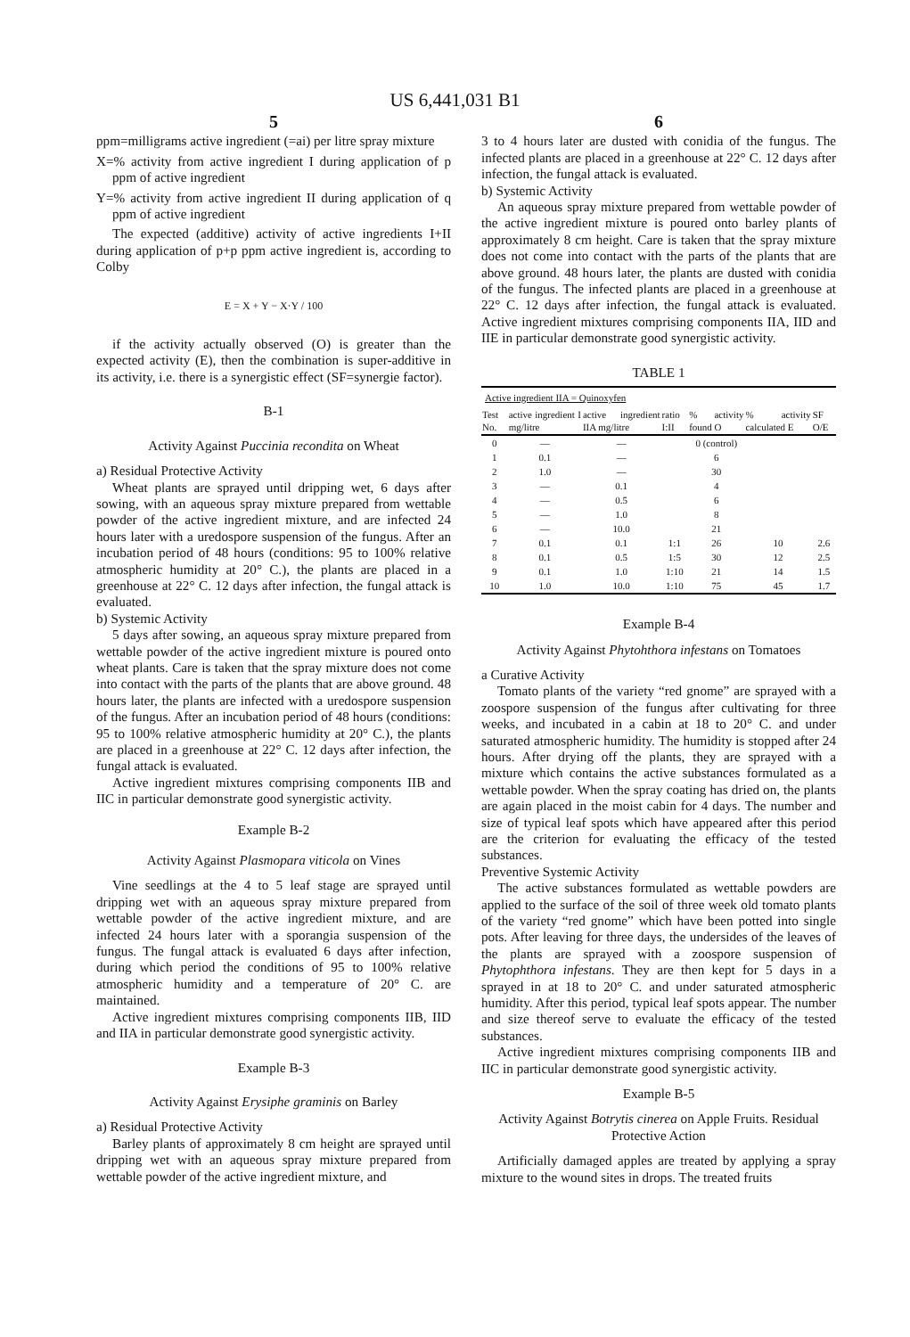US 6,441,031 B1
5
ppm=milligrams active ingredient (=ai) per litre spray mixture
X=% activity from active ingredient I during application of p ppm of active ingredient
Y=% activity from active ingredient II during application of q ppm of active ingredient
The expected (additive) activity of active ingredients I+II during application of p+p ppm active ingredient is, according to Colby
E = X + Y − X·Y / 100
if the activity actually observed (O) is greater than the expected activity (E), then the combination is super-additive in its activity, i.e. there is a synergistic effect (SF=synergie factor).
B-1
Activity Against Puccinia recondita on Wheat
a) Residual Protective Activity
Wheat plants are sprayed until dripping wet, 6 days after sowing, with an aqueous spray mixture prepared from wettable powder of the active ingredient mixture, and are infected 24 hours later with a uredospore suspension of the fungus. After an incubation period of 48 hours (conditions: 95 to 100% relative atmospheric humidity at 20° C.), the plants are placed in a greenhouse at 22° C. 12 days after infection, the fungal attack is evaluated.
b) Systemic Activity
5 days after sowing, an aqueous spray mixture prepared from wettable powder of the active ingredient mixture is poured onto wheat plants. Care is taken that the spray mixture does not come into contact with the parts of the plants that are above ground. 48 hours later, the plants are infected with a uredospore suspension of the fungus. After an incubation period of 48 hours (conditions: 95 to 100% relative atmospheric humidity at 20° C.), the plants are placed in a greenhouse at 22° C. 12 days after infection, the fungal attack is evaluated.
Active ingredient mixtures comprising components IIB and IIC in particular demonstrate good synergistic activity.
Example B-2
Activity Against Plasmopara viticola on Vines
Vine seedlings at the 4 to 5 leaf stage are sprayed until dripping wet with an aqueous spray mixture prepared from wettable powder of the active ingredient mixture, and are infected 24 hours later with a sporangia suspension of the fungus. The fungal attack is evaluated 6 days after infection, during which period the conditions of 95 to 100% relative atmospheric humidity and a temperature of 20° C. are maintained.
Active ingredient mixtures comprising components IIB, IID and IIA in particular demonstrate good synergistic activity.
Example B-3
Activity Against Erysiphe graminis on Barley
a) Residual Protective Activity
Barley plants of approximately 8 cm height are sprayed until dripping wet with an aqueous spray mixture prepared from wettable powder of the active ingredient mixture, and
6
3 to 4 hours later are dusted with conidia of the fungus. The infected plants are placed in a greenhouse at 22° C. 12 days after infection, the fungal attack is evaluated.
b) Systemic Activity
An aqueous spray mixture prepared from wettable powder of the active ingredient mixture is poured onto barley plants of approximately 8 cm height. Care is taken that the spray mixture does not come into contact with the parts of the plants that are above ground. 48 hours later, the plants are dusted with conidia of the fungus. The infected plants are placed in a greenhouse at 22° C. 12 days after infection, the fungal attack is evaluated. Active ingredient mixtures comprising components IIA, IID and IIE in particular demonstrate good synergistic activity.
TABLE 1
| Active ingredient IIA = Quinoxyfen | | | | | | |
| --- | --- | --- | --- | --- | --- | --- |
| Test No. | active ingredient I mg/litre | active ingredient IIA mg/litre | ratio I:II | % activity found O | % activity calculated E | SF O/E |
| 0 | — | — | | 0 (control) | | |
| 1 | 0.1 | — | | 6 | | |
| 2 | 1.0 | — | | 30 | | |
| 3 | — | 0.1 | | 4 | | |
| 4 | — | 0.5 | | 6 | | |
| 5 | — | 1.0 | | 8 | | |
| 6 | — | 10.0 | | 21 | | |
| 7 | 0.1 | 0.1 | 1:1 | 26 | 10 | 2.6 |
| 8 | 0.1 | 0.5 | 1:5 | 30 | 12 | 2.5 |
| 9 | 0.1 | 1.0 | 1:10 | 21 | 14 | 1.5 |
| 10 | 1.0 | 10.0 | 1:10 | 75 | 45 | 1.7 |
Example B-4
Activity Against Phytohthora infestans on Tomatoes
a Curative Activity
Tomato plants of the variety “red gnome” are sprayed with a zoospore suspension of the fungus after cultivating for three weeks, and incubated in a cabin at 18 to 20° C. and under saturated atmospheric humidity. The humidity is stopped after 24 hours. After drying off the plants, they are sprayed with a mixture which contains the active substances formulated as a wettable powder. When the spray coating has dried on, the plants are again placed in the moist cabin for 4 days. The number and size of typical leaf spots which have appeared after this period are the criterion for evaluating the efficacy of the tested substances.
Preventive Systemic Activity
The active substances formulated as wettable powders are applied to the surface of the soil of three week old tomato plants of the variety “red gnome” which have been potted into single pots. After leaving for three days, the undersides of the leaves of the plants are sprayed with a zoospore suspension of Phytophthora infestans. They are then kept for 5 days in a sprayed in at 18 to 20° C. and under saturated atmospheric humidity. After this period, typical leaf spots appear. The number and size thereof serve to evaluate the efficacy of the tested substances.
Active ingredient mixtures comprising components IIB and IIC in particular demonstrate good synergistic activity.
Example B-5
Activity Against Botrytis cinerea on Apple Fruits. Residual Protective Action
Artificially damaged apples are treated by applying a spray mixture to the wound sites in drops. The treated fruits